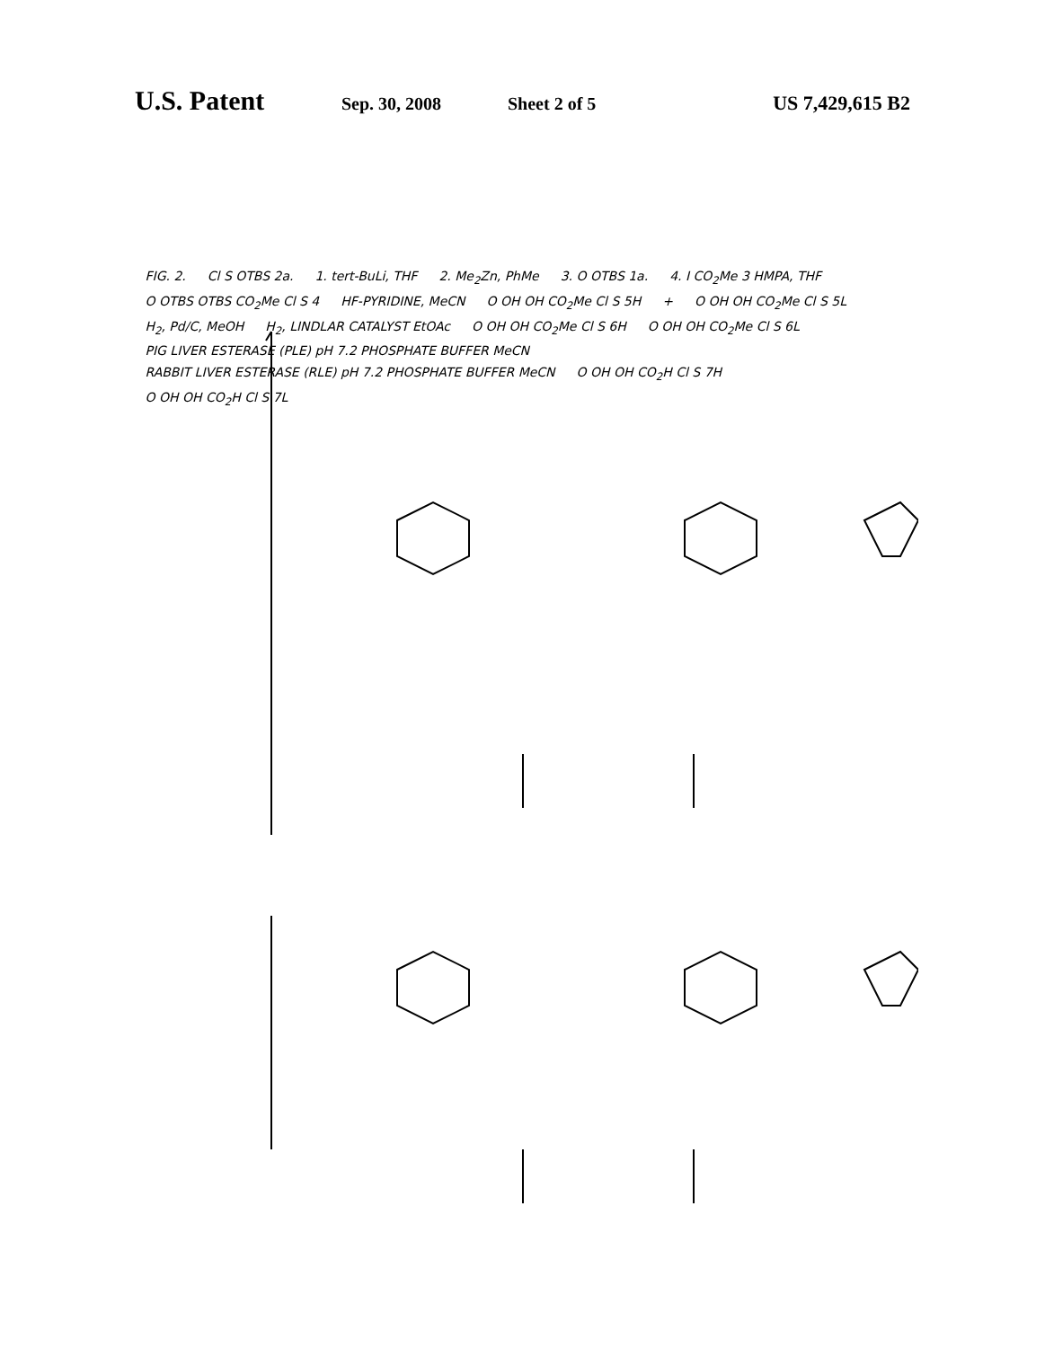U.S. Patent
Sep. 30, 2008 Sheet 2 of 5 US 7,429,615 B2
FIG. 2. Cl S OTBS 2a. 1. tert-BuLi, THF 2. Me<sub>2</sub>Zn, PhMe 3. O OTBS 1a. 4. I CO<sub>2</sub>Me 3 HMPA, THF O OTBS OTBS CO<sub>2</sub>Me Cl S 4 HF-PYRIDINE, MeCN O OH OH CO<sub>2</sub>Me Cl S 5H + O OH OH CO<sub>2</sub>Me Cl S 5L H<sub>2</sub>, Pd/C, MeOH H<sub>2</sub>, LINDLAR CATALYST EtOAc O OH OH CO<sub>2</sub>Me Cl S 6H O OH OH CO<sub>2</sub>Me Cl S 6L PIG LIVER ESTERASE (PLE) pH 7.2 PHOSPHATE BUFFER MeCN RABBIT LIVER ESTERASE (RLE) pH 7.2 PHOSPHATE BUFFER MeCN O OH OH CO<sub>2</sub>H Cl S 7H O OH OH CO<sub>2</sub>H Cl S 7L